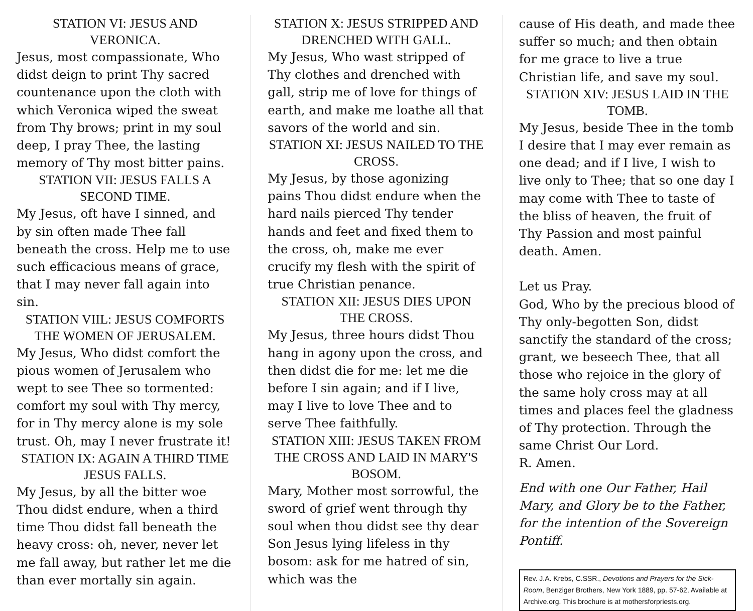STATION VI: JESUS AND VERONICA.
Jesus, most compassionate, Who didst deign to print Thy sacred countenance upon the cloth with which Veronica wiped the sweat from Thy brows; print in my soul deep, I pray Thee, the lasting memory of Thy most bitter pains.
STATION VII: JESUS FALLS A SECOND TIME.
My Jesus, oft have I sinned, and by sin often made Thee fall beneath the cross. Help me to use such efficacious means of grace, that I may never fall again into sin.
STATION VIIL: JESUS COMFORTS THE WOMEN OF JERUSALEM.
My Jesus, Who didst comfort the pious women of Jerusalem who wept to see Thee so tormented: comfort my soul with Thy mercy, for in Thy mercy alone is my sole trust. Oh, may I never frustrate it!
STATION IX: AGAIN A THIRD TIME JESUS FALLS.
My Jesus, by all the bitter woe Thou didst endure, when a third time Thou didst fall beneath the heavy cross: oh, never, never let me fall away, but rather let me die than ever mortally sin again.
STATION X: JESUS STRIPPED AND DRENCHED WITH GALL.
My Jesus, Who wast stripped of Thy clothes and drenched with gall, strip me of love for things of earth, and make me loathe all that savors of the world and sin.
STATION XI: JESUS NAILED TO THE CROSS.
My Jesus, by those agonizing pains Thou didst endure when the hard nails pierced Thy tender hands and feet and fixed them to the cross, oh, make me ever crucify my flesh with the spirit of true Christian penance.
STATION XII: JESUS DIES UPON THE CROSS.
My Jesus, three hours didst Thou hang in agony upon the cross, and then didst die for me: let me die before I sin again; and if I live, may I live to love Thee and to serve Thee faithfully.
STATION XIII: JESUS TAKEN FROM THE CROSS AND LAID IN MARY'S BOSOM.
Mary, Mother most sorrowful, the sword of grief went through thy soul when thou didst see thy dear Son Jesus lying lifeless in thy bosom: ask for me hatred of sin, which was the
cause of His death, and made thee suffer so much; and then obtain for me grace to live a true Christian life, and save my soul.
STATION XIV: JESUS LAID IN THE TOMB.
My Jesus, beside Thee in the tomb I desire that I may ever remain as one dead; and if I live, I wish to live only to Thee; that so one day I may come with Thee to taste of the bliss of heaven, the fruit of Thy Passion and most painful death. Amen.
Let us Pray.
God, Who by the precious blood of Thy only-begotten Son, didst sanctify the standard of the cross; grant, we beseech Thee, that all those who rejoice in the glory of the same holy cross may at all times and places feel the gladness of Thy protection. Through the same Christ Our Lord.
R. Amen.
End with one Our Father, Hail Mary, and Glory be to the Father, for the intention of the Sovereign Pontiff.
Rev. J.A. Krebs, C.SSR., Devotions and Prayers for the Sick-Room, Benziger Brothers, New York 1889, pp. 57-62, Available at Archive.org. This brochure is at mothersforpriests.org.